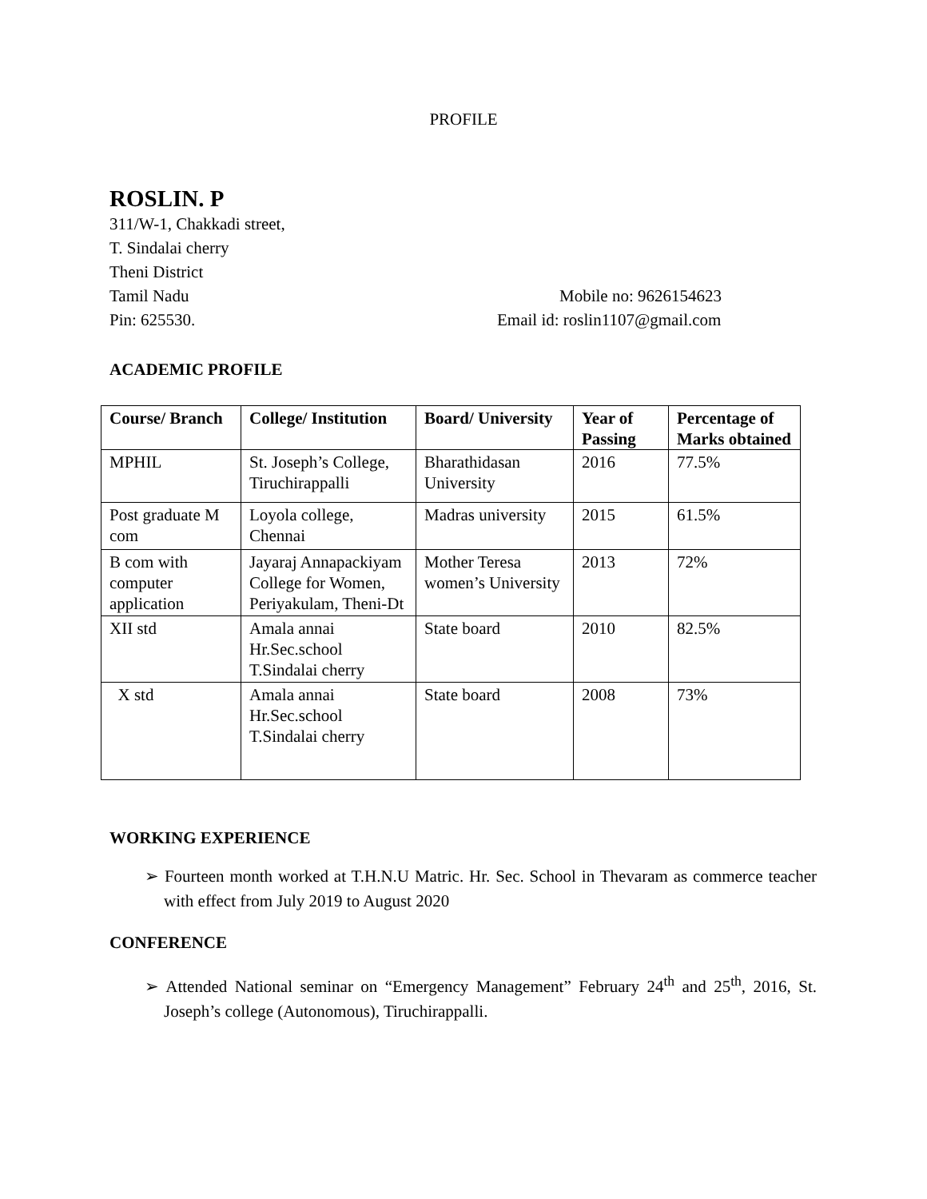PROFILE
ROSLIN. P
311/W-1, Chakkadi street,
T. Sindalai cherry
Theni District
Tamil Nadu Mobile no: 9626154623
Pin: 625530. Email id: roslin1107@gmail.com
ACADEMIC PROFILE
| Course/ Branch | College/ Institution | Board/ University | Year of Passing | Percentage of Marks obtained |
| --- | --- | --- | --- | --- |
| MPHIL | St. Joseph’s College, Tiruchirappalli | Bharathidasan University | 2016 | 77.5% |
| Post graduate M com | Loyola college, Chennai | Madras university | 2015 | 61.5% |
| B com with computer application | Jayaraj Annapackiyam College for Women, Periyakulam, Theni-Dt | Mother Teresa women’s University | 2013 | 72% |
| XII std | Amala annai Hr.Sec.school T.Sindalai cherry | State board | 2010 | 82.5% |
| X std | Amala annai Hr.Sec.school T.Sindalai cherry | State board | 2008 | 73% |
WORKING EXPERIENCE
➢ Fourteen month worked at T.H.N.U Matric. Hr. Sec. School in Thevaram as commerce teacher with effect from July 2019 to August 2020
CONFERENCE
➢ Attended National seminar on “Emergency Management” February 24<sup>th</sup> and 25<sup>th</sup>, 2016, St. Joseph’s college (Autonomous), Tiruchirappalli.